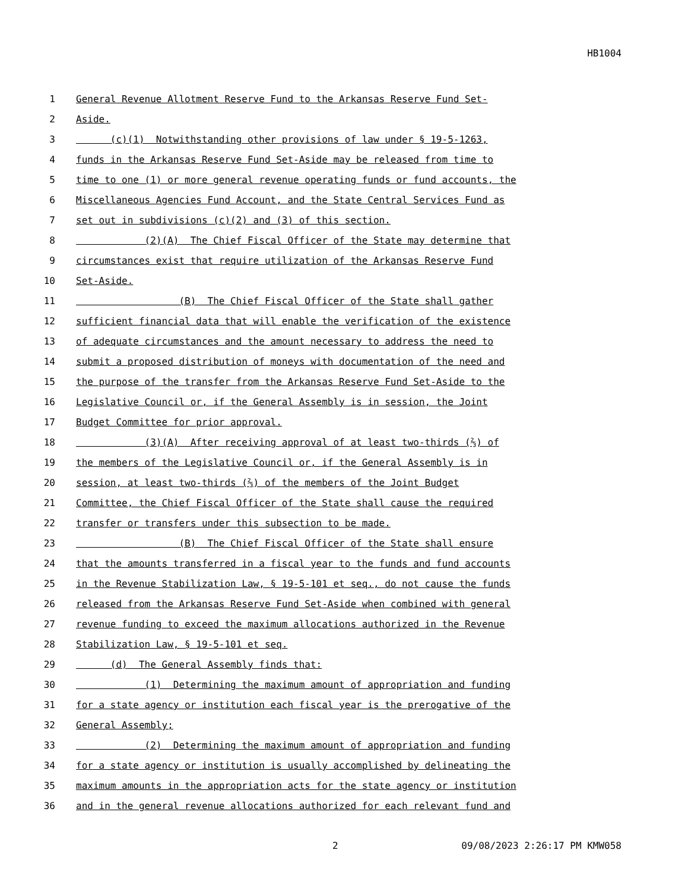HB1004
1 General Revenue Allotment Reserve Fund to the Arkansas Reserve Fund Set-
2 Aside.
3 (c)(1) Notwithstanding other provisions of law under § 19-5-1263,
4 funds in the Arkansas Reserve Fund Set-Aside may be released from time to
5 time to one (1) or more general revenue operating funds or fund accounts, the
6 Miscellaneous Agencies Fund Account, and the State Central Services Fund as
7 set out in subdivisions (c)(2) and (3) of this section.
8 (2)(A) The Chief Fiscal Officer of the State may determine that
9 circumstances exist that require utilization of the Arkansas Reserve Fund
10 Set-Aside.
11 (B) The Chief Fiscal Officer of the State shall gather
12 sufficient financial data that will enable the verification of the existence
13 of adequate circumstances and the amount necessary to address the need to
14 submit a proposed distribution of moneys with documentation of the need and
15 the purpose of the transfer from the Arkansas Reserve Fund Set-Aside to the
16 Legislative Council or, if the General Assembly is in session, the Joint
17 Budget Committee for prior approval.
18 (3)(A) After receiving approval of at least two-thirds (⅔) of
19 the members of the Legislative Council or, if the General Assembly is in
20 session, at least two-thirds (⅔) of the members of the Joint Budget
21 Committee, the Chief Fiscal Officer of the State shall cause the required
22 transfer or transfers under this subsection to be made.
23 (B) The Chief Fiscal Officer of the State shall ensure
24 that the amounts transferred in a fiscal year to the funds and fund accounts
25 in the Revenue Stabilization Law, § 19-5-101 et seq., do not cause the funds
26 released from the Arkansas Reserve Fund Set-Aside when combined with general
27 revenue funding to exceed the maximum allocations authorized in the Revenue
28 Stabilization Law, § 19-5-101 et seq.
29 (d) The General Assembly finds that:
30 (1) Determining the maximum amount of appropriation and funding
31 for a state agency or institution each fiscal year is the prerogative of the
32 General Assembly;
33 (2) Determining the maximum amount of appropriation and funding
34 for a state agency or institution is usually accomplished by delineating the
35 maximum amounts in the appropriation acts for the state agency or institution
36 and in the general revenue allocations authorized for each relevant fund and
2 09/08/2023 2:26:17 PM KMW058